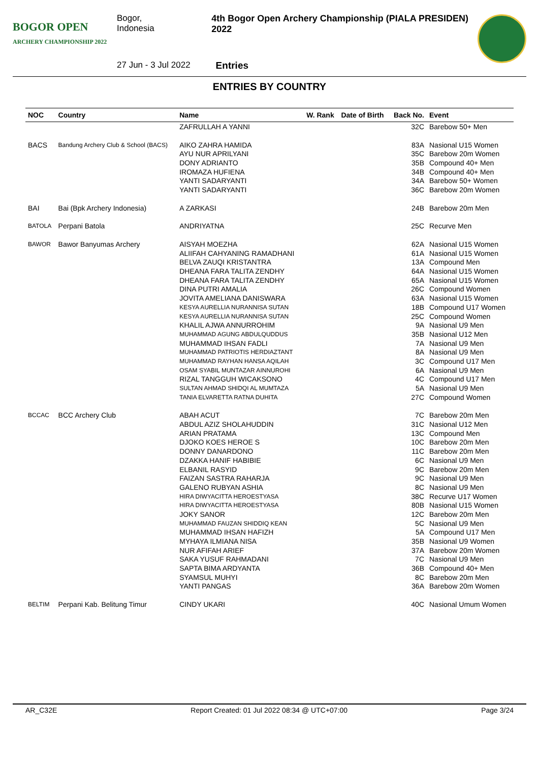BOGOR OPEN
ARCHERY CHAMPIONSHIP 2022
Bogor, Indonesia 4th Bogor Open Archery Championship (PIALA PRESIDEN) 2022
27 Jun - 3 Jul 2022 Entries
ENTRIES BY COUNTRY
| NOC | Country | Name | W. Rank | Date of Birth | Back No. | Event |
| --- | --- | --- | --- | --- | --- | --- |
| | | ZAFRULLAH A YANNI | | | 32C | Barebow 50+ Men |
| BACS | Bandung Archery Club & School (BACS) | AIKO ZAHRA HAMIDA | | | 83A | Nasional U15 Women |
| | | AYU NUR APRILYANI | | | 35C | Barebow 20m Women |
| | | DONY ADRIANTO | | | 35B | Compound 40+ Men |
| | | IROMAZA HUFIENA | | | 34B | Compound 40+ Men |
| | | YANTI SADARYANTI | | | 34A | Barebow 50+ Women |
| | | YANTI SADARYANTI | | | 36C | Barebow 20m Women |
| BAI | Bai (Bpk Archery Indonesia) | A ZARKASI | | | 24B | Barebow 20m Men |
| BATOLA | Perpani Batola | ANDRIYATNA | | | 25C | Recurve Men |
| BAWOR | Bawor Banyumas Archery | AISYAH MOEZHA | | | 62A | Nasional U15 Women |
| | | ALIIFAH CAHYANING RAMADHANI | | | 61A | Nasional U15 Women |
| | | BELVA ZAUQI KRISTANTRA | | | 13A | Compound Men |
| | | DHEANA FARA TALITA ZENDHY | | | 64A | Nasional U15 Women |
| | | DHEANA FARA TALITA ZENDHY | | | 65A | Nasional U15 Women |
| | | DINA PUTRI AMALIA | | | 26C | Compound Women |
| | | JOVITA AMELIANA DANISWARA | | | 63A | Nasional U15 Women |
| | | KESYA AURELLIA NURANNISA SUTAN | | | 18B | Compound U17 Women |
| | | KESYA AURELLIA NURANNISA SUTAN | | | 25C | Compound Women |
| | | KHALIL AJWA ANNURROHIM | | | 9A | Nasional U9 Men |
| | | MUHAMMAD AGUNG ABDULQUDDUS | | | 35B | Nasional U12 Men |
| | | MUHAMMAD IHSAN FADLI | | | 7A | Nasional U9 Men |
| | | MUHAMMAD PATRIOTIS HERDIAZTANT | | | 8A | Nasional U9 Men |
| | | MUHAMMAD RAYHAN HANSA AQILAH | | | 3C | Compound U17 Men |
| | | OSAM SYABIL MUNTAZAR AINNUROHI | | | 6A | Nasional U9 Men |
| | | RIZAL TANGGUH WICAKSONO | | | 4C | Compound U17 Men |
| | | SULTAN AHMAD SHIDQI AL MUMTAZA | | | 5A | Nasional U9 Men |
| | | TANIA ELVARETTA RATNA DUHITA | | | 27C | Compound Women |
| BCCAC | BCC Archery Club | ABAH ACUT | | | 7C | Barebow 20m Men |
| | | ABDUL AZIZ SHOLAHUDDIN | | | 31C | Nasional U12 Men |
| | | ARIAN PRATAMA | | | 13C | Compound Men |
| | | DJOKO KOES HEROE S | | | 10C | Barebow 20m Men |
| | | DONNY DANARDONO | | | 11C | Barebow 20m Men |
| | | DZAKKA HANIF HABIBIE | | | 6C | Nasional U9 Men |
| | | ELBANIL RASYID | | | 9C | Barebow 20m Men |
| | | FAIZAN SASTRA RAHARJA | | | 9C | Nasional U9 Men |
| | | GALENO RUBYAN ASHIA | | | 8C | Nasional U9 Men |
| | | HIRA DIWYACITTA HEROESTYASA | | | 38C | Recurve U17 Women |
| | | HIRA DIWYACITTA HEROESTYASA | | | 80B | Nasional U15 Women |
| | | JOKY SANOR | | | 12C | Barebow 20m Men |
| | | MUHAMMAD FAUZAN SHIDDIQ KEAN | | | 5C | Nasional U9 Men |
| | | MUHAMMAD IHSAN HAFIZH | | | 5A | Compound U17 Men |
| | | MYHAYA ILMIANA NISA | | | 35B | Nasional U9 Women |
| | | NUR AFIFAH ARIEF | | | 37A | Barebow 20m Women |
| | | SAKA YUSUF RAHMADANI | | | 7C | Nasional U9 Men |
| | | SAPTA BIMA ARDYANTA | | | 36B | Compound 40+ Men |
| | | SYAMSUL MUHYI | | | 8C | Barebow 20m Men |
| | | YANTI PANGAS | | | 36A | Barebow 20m Women |
| BELTIM | Perpani Kab. Belitung Timur | CINDY UKARI | | | 40C | Nasional Umum Women |
AR_C32E Report Created: 01 Jul 2022 08:34 @ UTC+07:00 Page 3/24